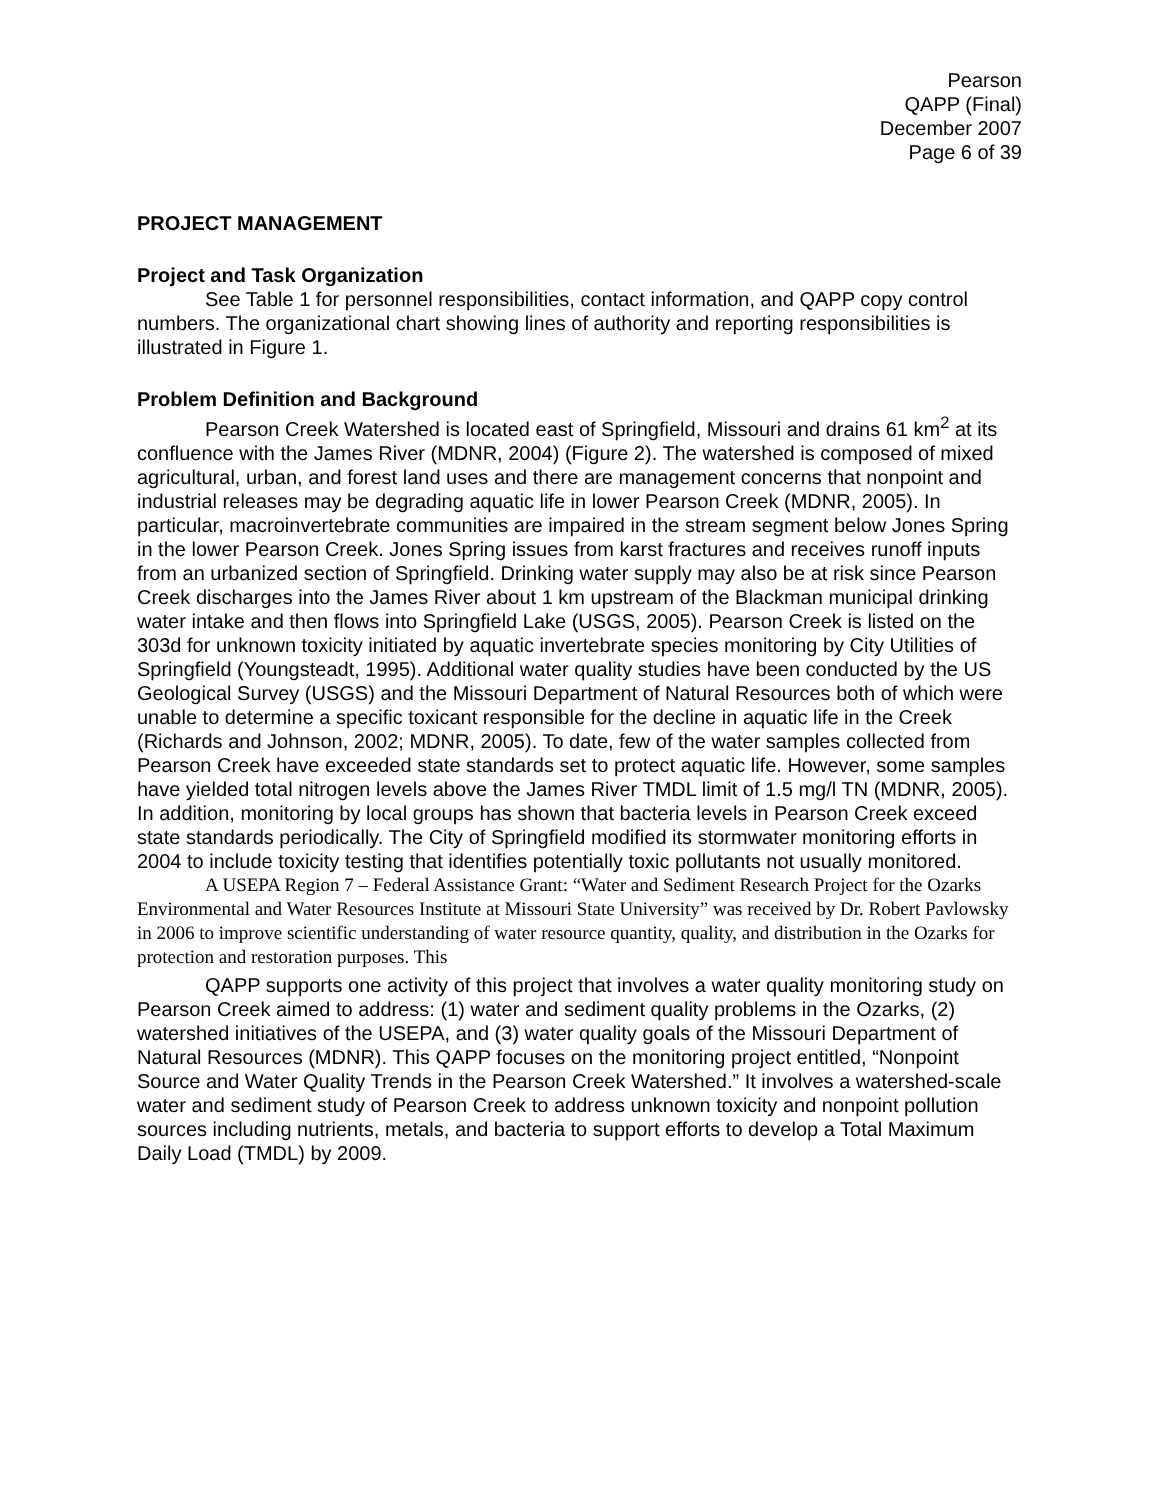Pearson
QAPP (Final)
December 2007
Page 6 of 39
PROJECT MANAGEMENT
Project and Task Organization
See Table 1 for personnel responsibilities, contact information, and QAPP copy control numbers. The organizational chart showing lines of authority and reporting responsibilities is illustrated in Figure 1.
Problem Definition and Background
Pearson Creek Watershed is located east of Springfield, Missouri and drains 61 km<sup>2</sup> at its confluence with the James River (MDNR, 2004) (Figure 2). The watershed is composed of mixed agricultural, urban, and forest land uses and there are management concerns that nonpoint and industrial releases may be degrading aquatic life in lower Pearson Creek (MDNR, 2005). In particular, macroinvertebrate communities are impaired in the stream segment below Jones Spring in the lower Pearson Creek. Jones Spring issues from karst fractures and receives runoff inputs from an urbanized section of Springfield. Drinking water supply may also be at risk since Pearson Creek discharges into the James River about 1 km upstream of the Blackman municipal drinking water intake and then flows into Springfield Lake (USGS, 2005). Pearson Creek is listed on the 303d for unknown toxicity initiated by aquatic invertebrate species monitoring by City Utilities of Springfield (Youngsteadt, 1995). Additional water quality studies have been conducted by the US Geological Survey (USGS) and the Missouri Department of Natural Resources both of which were unable to determine a specific toxicant responsible for the decline in aquatic life in the Creek (Richards and Johnson, 2002; MDNR, 2005). To date, few of the water samples collected from Pearson Creek have exceeded state standards set to protect aquatic life. However, some samples have yielded total nitrogen levels above the James River TMDL limit of 1.5 mg/l TN (MDNR, 2005). In addition, monitoring by local groups has shown that bacteria levels in Pearson Creek exceed state standards periodically. The City of Springfield modified its stormwater monitoring efforts in 2004 to include toxicity testing that identifies potentially toxic pollutants not usually monitored.
A USEPA Region 7 – Federal Assistance Grant: “Water and Sediment Research Project for the Ozarks Environmental and Water Resources Institute at Missouri State University” was received by Dr. Robert Pavlowsky in 2006 to improve scientific understanding of water resource quantity, quality, and distribution in the Ozarks for protection and restoration purposes. This
QAPP supports one activity of this project that involves a water quality monitoring study on Pearson Creek aimed to address: (1) water and sediment quality problems in the Ozarks, (2) watershed initiatives of the USEPA, and (3) water quality goals of the Missouri Department of Natural Resources (MDNR). This QAPP focuses on the monitoring project entitled, “Nonpoint Source and Water Quality Trends in the Pearson Creek Watershed.” It involves a watershed-scale water and sediment study of Pearson Creek to address unknown toxicity and nonpoint pollution sources including nutrients, metals, and bacteria to support efforts to develop a Total Maximum Daily Load (TMDL) by 2009.